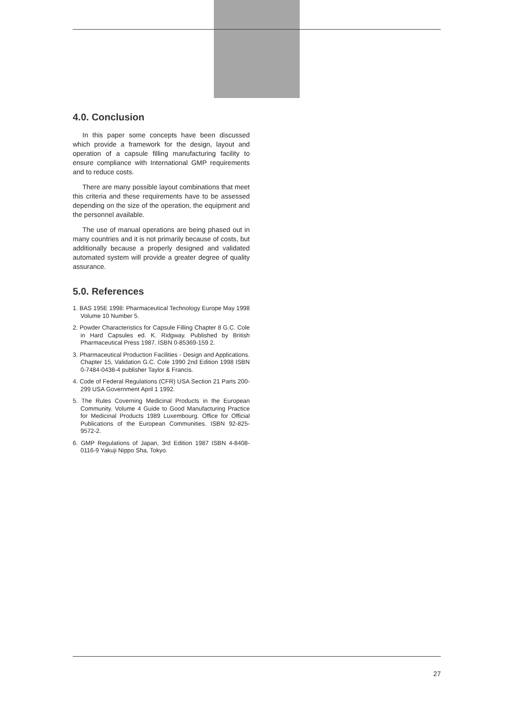4.0. Conclusion
In this paper some concepts have been discussed which provide a framework for the design, layout and operation of a capsule filling manufacturing facility to ensure compliance with International GMP requirements and to reduce costs.
There are many possible layout combinations that meet this criteria and these requirements have to be assessed depending on the size of the operation, the equipment and the personnel available.
The use of manual operations are being phased out in many countries and it is not primarily because of costs, but additionally because a properly designed and validated automated system will provide a greater degree of quality assurance.
5.0. References
1. BAS 195E 1998: Pharmaceutical Technology Europe May 1998 Volume 10 Number 5.
2. Powder Characteristics for Capsule Filling Chapter 8 G.C. Cole in Hard Capsules ed. K. Ridgway. Published by British Pharmaceutical Press 1987. ISBN 0-85369-159 2.
3. Pharmaceutical Production Facilities - Design and Applications. Chapter 15, Validation G.C. Cole 1990 2nd Edition 1998 ISBN 0-7484-0438-4 publisher Taylor & Francis.
4. Code of Federal Regulations (CFR) USA Section 21 Parts 200-299 USA Government April 1 1992.
5. The Rules Coverning Medicinal Products in the European Community. Volume 4 Guide to Good Manufacturing Practice for Medicinal Products 1989 Luxembourg. Office for Official Publications of the European Communities. ISBN 92-825-9572-2.
6. GMP Regulations of Japan, 3rd Edition 1987 ISBN 4-8408-0116-9 Yakuji Nippo Sha, Tokyo.
27